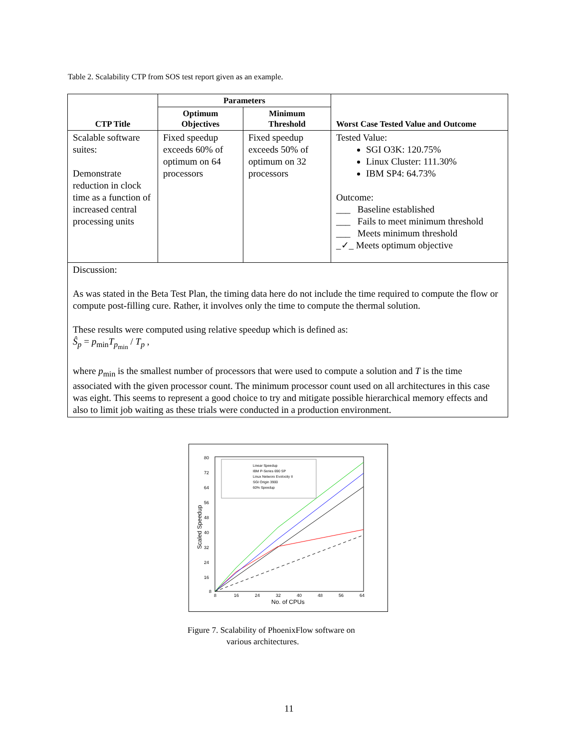Table 2. Scalability CTP from SOS test report given as an example.
| CTP Title | Parameters | | Worst Case Tested Value and Outcome |
| --- | --- | --- | --- |
| | Optimum Objectives | Minimum Threshold | |
| Scalable software suites: Demonstrate reduction in clock time as a function of increased central processing units | Fixed speedup exceeds 60% of optimum on 64 processors | Fixed speedup exceeds 50% of optimum on 32 processors | Tested Value: SGI O3K: 120.75% Linux Cluster: 111.30% IBM SP4: 64.73% Outcome: ___ Baseline established ___ Fails to meet minimum threshold ___ Meets minimum threshold _✓_ Meets optimum objective |
| Discussion: As was stated in the Beta Test Plan, the timing data here do not include the time required to compute the flow or compute post-filling cure. Rather, it involves only the time to compute the thermal solution. These results were computed using relative speedup which is defined as: Ŝ<sub>p</sub> = p<sub>min</sub> T<sub>p<sub>min</sub></sub> / T<sub>p</sub> , where p<sub>min</sub> is the smallest number of processors that were used to compute a solution and T is the time associated with the given processor count. The minimum processor count used on all architectures in this case was eight. This seems to represent a good choice to try and mitigate possible hierarchical memory effects and also to limit job waiting as these trials were conducted in a production environment. | | | |
80
72
64
56
48
40
32
24
16
8
8
16
24
32
40
48
56
64
No. of CPUs
Scaled Speedup
Linear Speedup
IBM P-Series 690 SP
Linux Networx Evolocity II
SGI Origin 3900
60% Speedup
Figure 7. Scalability of PhoenixFlow software on
various architectures.
11